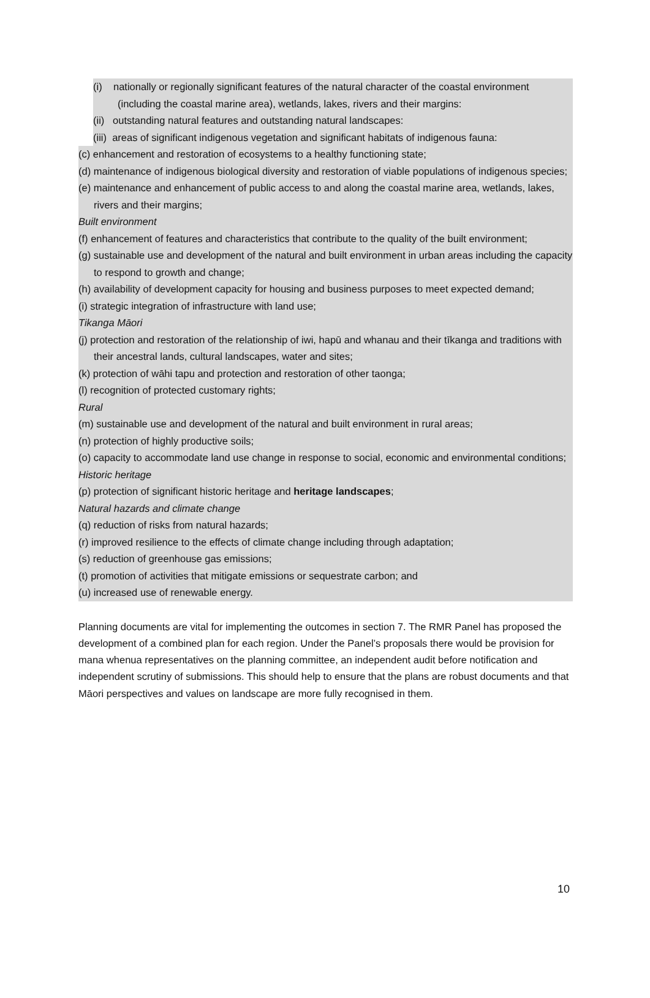(i) nationally or regionally significant features of the natural character of the coastal environment (including the coastal marine area), wetlands, lakes, rivers and their margins:
(ii) outstanding natural features and outstanding natural landscapes:
(iii) areas of significant indigenous vegetation and significant habitats of indigenous fauna:
(c) enhancement and restoration of ecosystems to a healthy functioning state;
(d) maintenance of indigenous biological diversity and restoration of viable populations of indigenous species;
(e) maintenance and enhancement of public access to and along the coastal marine area, wetlands, lakes, rivers and their margins;
Built environment
(f) enhancement of features and characteristics that contribute to the quality of the built environment;
(g) sustainable use and development of the natural and built environment in urban areas including the capacity to respond to growth and change;
(h) availability of development capacity for housing and business purposes to meet expected demand;
(i) strategic integration of infrastructure with land use;
Tikanga Māori
(j) protection and restoration of the relationship of iwi, hapū and whanau and their tīkanga and traditions with their ancestral lands, cultural landscapes, water and sites;
(k) protection of wāhi tapu and protection and restoration of other taonga;
(l) recognition of protected customary rights;
Rural
(m) sustainable use and development of the natural and built environment in rural areas;
(n) protection of highly productive soils;
(o) capacity to accommodate land use change in response to social, economic and environmental conditions;
Historic heritage
(p) protection of significant historic heritage and heritage landscapes;
Natural hazards and climate change
(q) reduction of risks from natural hazards;
(r) improved resilience to the effects of climate change including through adaptation;
(s) reduction of greenhouse gas emissions;
(t) promotion of activities that mitigate emissions or sequestrate carbon; and
(u) increased use of renewable energy.
Planning documents are vital for implementing the outcomes in section 7. The RMR Panel has proposed the development of a combined plan for each region. Under the Panel’s proposals there would be provision for mana whenua representatives on the planning committee, an independent audit before notification and independent scrutiny of submissions. This should help to ensure that the plans are robust documents and that Māori perspectives and values on landscape are more fully recognised in them.
10